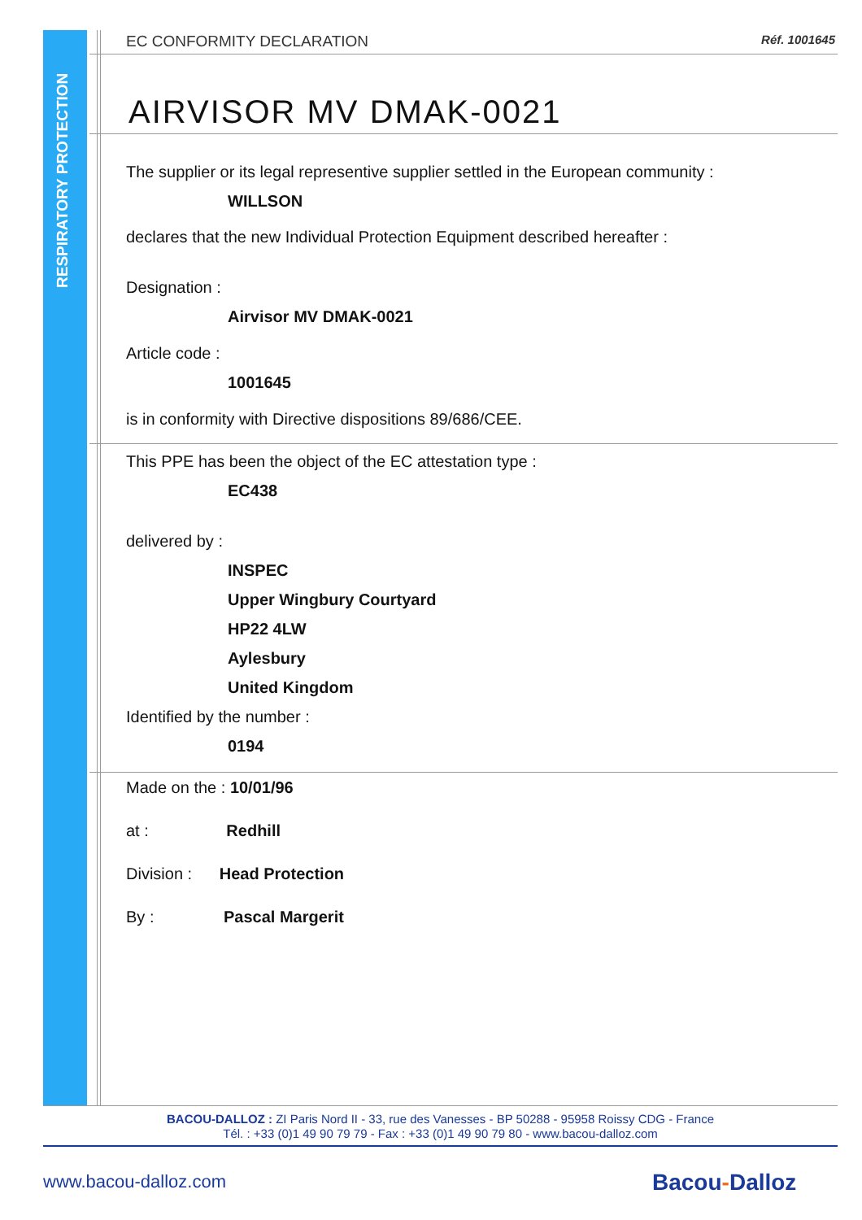RESPIRATORY PROTECTION
EC CONFORMITY DECLARATION Réf. 1001645
AIRVISOR MV DMAK-0021
The supplier or its legal representive supplier settled in the European community :
WILLSON
declares that the new Individual Protection Equipment described hereafter :
Designation :
Airvisor MV DMAK-0021
Article code :
1001645
is in conformity with Directive dispositions 89/686/CEE.
This PPE has been the object of the EC attestation type :
EC438
delivered by :
INSPEC
Upper Wingbury Courtyard
HP22 4LW
Aylesbury
United Kingdom
Identified by the number :
0194
Made on the : 10/01/96
at : Redhill
Division : Head Protection
By : Pascal Margerit
BACOU-DALLOZ : ZI Paris Nord II - 33, rue des Vanesses - BP 50288 - 95958 Roissy CDG - France
Tél. : +33 (0)1 49 90 79 79 - Fax : +33 (0)1 49 90 79 80 - www.bacou-dalloz.com
www.bacou-dalloz.com Bacou-Dalloz